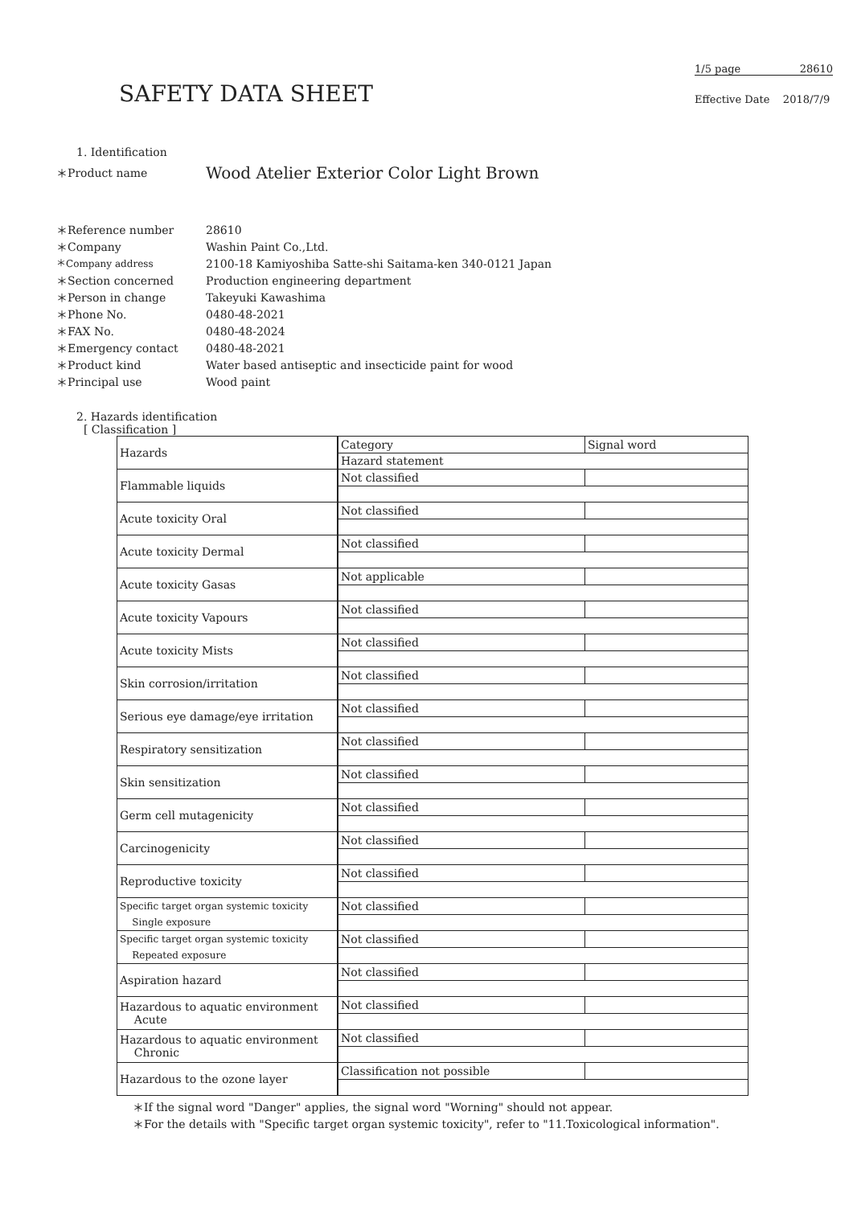SAFETY DATA SHEET
1/5 page 28610
Effective Date 2018/7/9
1. Identification
＊Product name Wood Atelier Exterior Color Light Brown
＊Reference number 28610
＊Company Washin Paint Co.,Ltd.
＊Company address 2100-18 Kamiyoshiba Satte-shi Saitama-ken 340-0121 Japan
＊Section concerned Production engineering department
＊Person in change Takeyuki Kawashima
＊Phone No. 0480-48-2021
＊FAX No. 0480-48-2024
＊Emergency contact 0480-48-2021
＊Product kind Water based antiseptic and insecticide paint for wood
＊Principal use Wood paint
2. Hazards identification
[ Classification ]
| Hazards | Category | Signal word |
| | Hazard statement | |
| Flammable liquids | Not classified | |
| Acute toxicity Oral | Not classified | |
| Acute toxicity Dermal | Not classified | |
| Acute toxicity Gasas | Not applicable | |
| Acute toxicity Vapours | Not classified | |
| Acute toxicity Mists | Not classified | |
| Skin corrosion/irritation | Not classified | |
| Serious eye damage/eye irritation | Not classified | |
| Respiratory sensitization | Not classified | |
| Skin sensitization | Not classified | |
| Germ cell mutagenicity | Not classified | |
| Carcinogenicity | Not classified | |
| Reproductive toxicity | Not classified | |
| Specific target organ systemic toxicity Single exposure | Not classified | |
| Specific target organ systemic toxicity Repeated exposure | Not classified | |
| Aspiration hazard | Not classified | |
| Hazardous to aquatic environment Acute | Not classified | |
| Hazardous to aquatic environment Chronic | Not classified | |
| Hazardous to the ozone layer | Classification not possible | |
＊If the signal word "Danger" applies, the signal word "Worning" should not appear.
＊For the details with "Specific target organ systemic toxicity", refer to "11.Toxicological information".